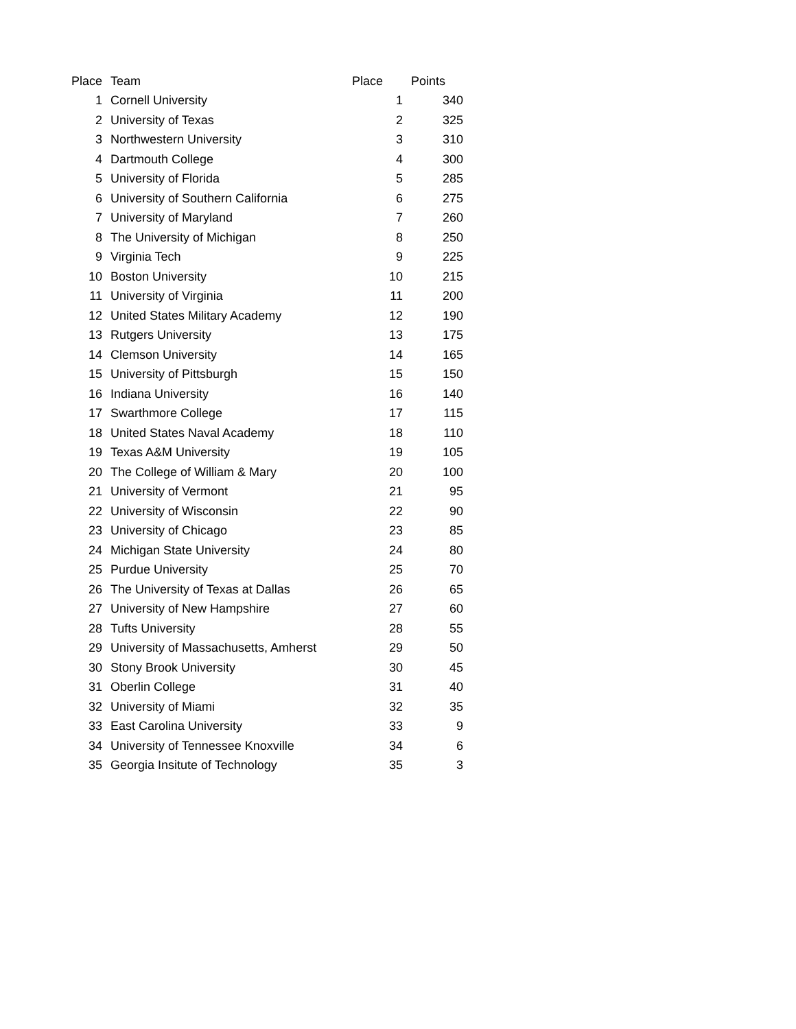| Place | Team | Place | Points |
| --- | --- | --- | --- |
| 1 | Cornell University | 1 | 340 |
| 2 | University of Texas | 2 | 325 |
| 3 | Northwestern University | 3 | 310 |
| 4 | Dartmouth College | 4 | 300 |
| 5 | University of Florida | 5 | 285 |
| 6 | University of Southern California | 6 | 275 |
| 7 | University of Maryland | 7 | 260 |
| 8 | The University of Michigan | 8 | 250 |
| 9 | Virginia Tech | 9 | 225 |
| 10 | Boston University | 10 | 215 |
| 11 | University of Virginia | 11 | 200 |
| 12 | United States Military Academy | 12 | 190 |
| 13 | Rutgers University | 13 | 175 |
| 14 | Clemson University | 14 | 165 |
| 15 | University of Pittsburgh | 15 | 150 |
| 16 | Indiana University | 16 | 140 |
| 17 | Swarthmore College | 17 | 115 |
| 18 | United States Naval Academy | 18 | 110 |
| 19 | Texas A&M University | 19 | 105 |
| 20 | The College of William & Mary | 20 | 100 |
| 21 | University of Vermont | 21 | 95 |
| 22 | University of Wisconsin | 22 | 90 |
| 23 | University of Chicago | 23 | 85 |
| 24 | Michigan State University | 24 | 80 |
| 25 | Purdue University | 25 | 70 |
| 26 | The University of Texas at Dallas | 26 | 65 |
| 27 | University of New Hampshire | 27 | 60 |
| 28 | Tufts University | 28 | 55 |
| 29 | University of Massachusetts, Amherst | 29 | 50 |
| 30 | Stony Brook University | 30 | 45 |
| 31 | Oberlin College | 31 | 40 |
| 32 | University of Miami | 32 | 35 |
| 33 | East Carolina University | 33 | 9 |
| 34 | University of Tennessee Knoxville | 34 | 6 |
| 35 | Georgia Insitute of Technology | 35 | 3 |